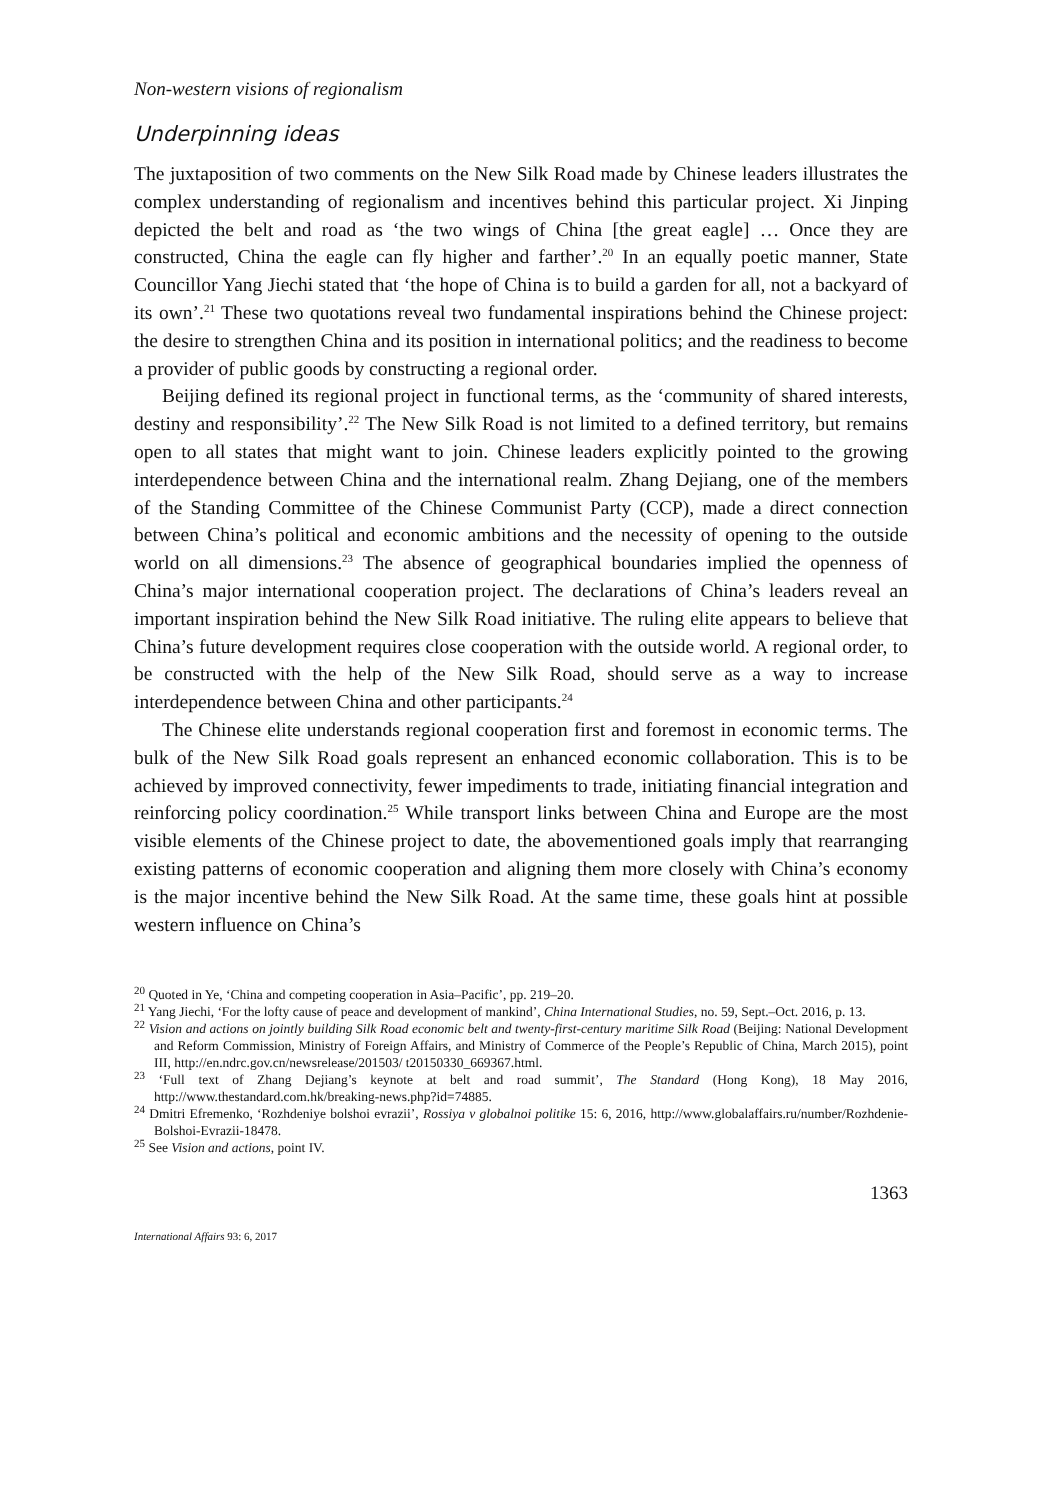Non-western visions of regionalism
Underpinning ideas
The juxtaposition of two comments on the New Silk Road made by Chinese leaders illustrates the complex understanding of regionalism and incentives behind this particular project. Xi Jinping depicted the belt and road as ‘the two wings of China [the great eagle] … Once they are constructed, China the eagle can fly higher and farther’.<sup>20</sup> In an equally poetic manner, State Councillor Yang Jiechi stated that ‘the hope of China is to build a garden for all, not a backyard of its own’.<sup>21</sup> These two quotations reveal two fundamental inspirations behind the Chinese project: the desire to strengthen China and its position in international politics; and the readiness to become a provider of public goods by constructing a regional order.
Beijing defined its regional project in functional terms, as the ‘community of shared interests, destiny and responsibility’.<sup>22</sup> The New Silk Road is not limited to a defined territory, but remains open to all states that might want to join. Chinese leaders explicitly pointed to the growing interdependence between China and the international realm. Zhang Dejiang, one of the members of the Standing Committee of the Chinese Communist Party (CCP), made a direct connection between China’s political and economic ambitions and the necessity of opening to the outside world on all dimensions.<sup>23</sup> The absence of geographical boundaries implied the openness of China’s major international cooperation project. The declarations of China’s leaders reveal an important inspiration behind the New Silk Road initiative. The ruling elite appears to believe that China’s future development requires close cooperation with the outside world. A regional order, to be constructed with the help of the New Silk Road, should serve as a way to increase interdependence between China and other participants.<sup>24</sup>
The Chinese elite understands regional cooperation first and foremost in economic terms. The bulk of the New Silk Road goals represent an enhanced economic collaboration. This is to be achieved by improved connectivity, fewer impediments to trade, initiating financial integration and reinforcing policy coordination.<sup>25</sup> While transport links between China and Europe are the most visible elements of the Chinese project to date, the abovementioned goals imply that rearranging existing patterns of economic cooperation and aligning them more closely with China’s economy is the major incentive behind the New Silk Road. At the same time, these goals hint at possible western influence on China’s
<sup>20</sup> Quoted in Ye, ‘China and competing cooperation in Asia–Pacific’, pp. 219–20.
<sup>21</sup> Yang Jiechi, ‘For the lofty cause of peace and development of mankind’, China International Studies, no. 59, Sept.–Oct. 2016, p. 13.
<sup>22</sup> Vision and actions on jointly building Silk Road economic belt and twenty-first-century maritime Silk Road (Beijing: National Development and Reform Commission, Ministry of Foreign Affairs, and Ministry of Commerce of the People’s Republic of China, March 2015), point III, http://en.ndrc.gov.cn/newsrelease/201503/ t20150330_669367.html.
<sup>23</sup> ‘Full text of Zhang Dejiang’s keynote at belt and road summit’, The Standard (Hong Kong), 18 May 2016, http://www.thestandard.com.hk/breaking-news.php?id=74885.
<sup>24</sup> Dmitri Efremenko, ‘Rozhdeniye bolshoi evrazii’, Rossiya v globalnoi politike 15: 6, 2016, http://www.globalaffairs.ru/number/Rozhdenie-Bolshoi-Evrazii-18478.
<sup>25</sup> See Vision and actions, point IV.
1363
International Affairs 93: 6, 2017